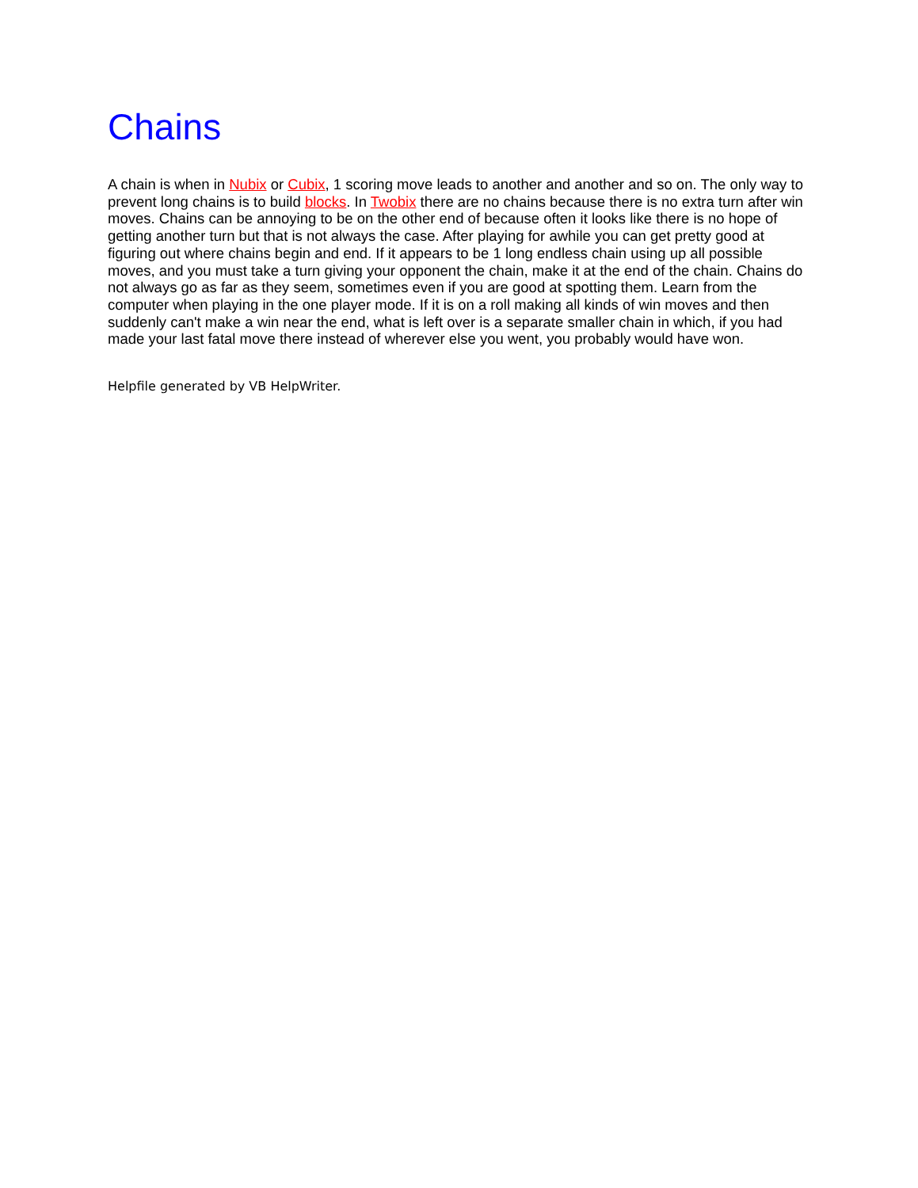Chains
A chain is when in Nubix or Cubix, 1 scoring move leads to another and another and so on. The only way to prevent long chains is to build blocks. In Twobix there are no chains because there is no extra turn after win moves. Chains can be annoying to be on the other end of because often it looks like there is no hope of getting another turn but that is not always the case. After playing for awhile you can get pretty good at figuring out where chains begin and end. If it appears to be 1 long endless chain using up all possible moves, and you must take a turn giving your opponent the chain, make it at the end of the chain. Chains do not always go as far as they seem, sometimes even if you are good at spotting them. Learn from the computer when playing in the one player mode. If it is on a roll making all kinds of win moves and then suddenly can't make a win near the end, what is left over is a separate smaller chain in which, if you had made your last fatal move there instead of wherever else you went, you probably would have won.
Helpfile generated by VB HelpWriter.